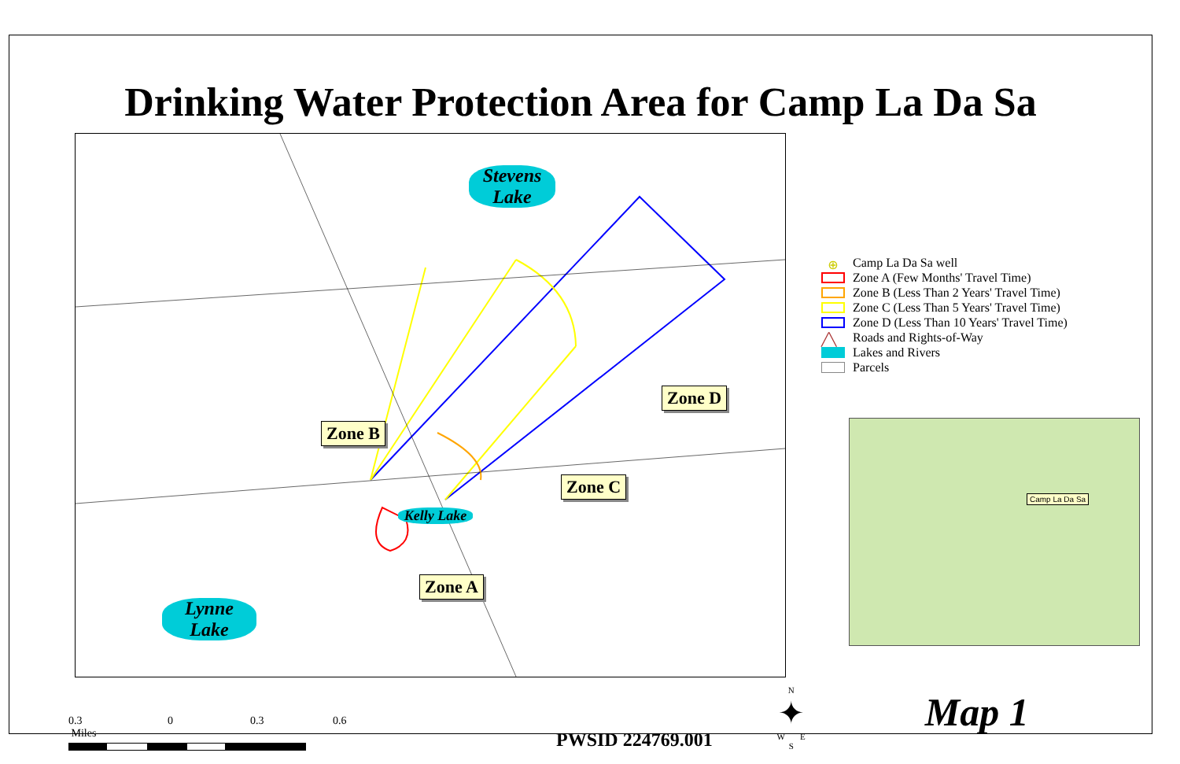Drinking Water Protection Area for Camp La Da Sa
Stevens
Lake
Kelly Lake
Lynne
Lake
Zone D
Zone B
Zone C
Zone A
⊕ Camp La Da Sa well
Zone A (Few Months' Travel Time)
Zone B (Less Than 2 Years' Travel Time)
Zone C (Less Than 5 Years' Travel Time)
Zone D (Less Than 10 Years' Travel Time)
╱╲ Roads and Rights-of-Way
Lakes and Rivers
Parcels
Camp La Da Sa
0.3 0 0.3 0.6 Miles
PWSID 224769.001
N
✦
W E
S
Map 1